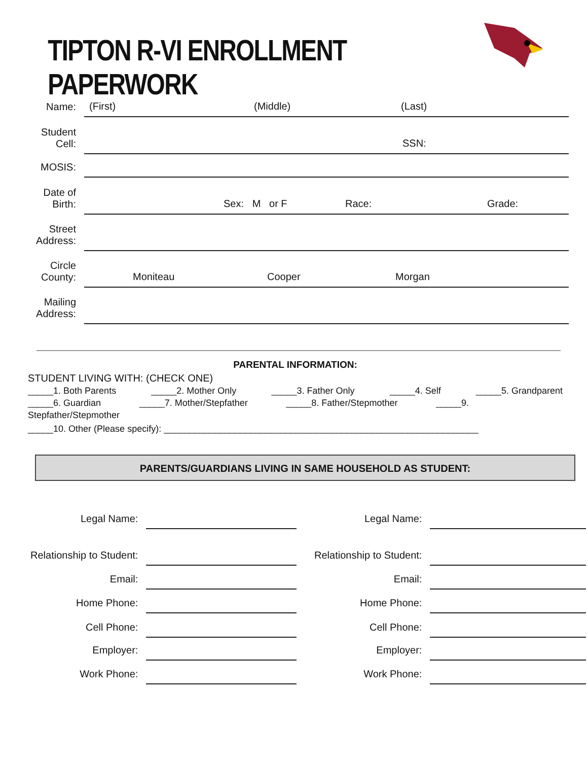TIPTON R-VI ENROLLMENT PAPERWORK
| Name: | (First) (Middle) (Last) |
| Student Cell: | SSN: |
| MOSIS: | |
| Date of Birth: | Sex: M or F Race: Grade: |
| Street Address: | |
| Circle County: | Moniteau Cooper Morgan |
| Mailing Address: | |
PARENTAL INFORMATION:
STUDENT LIVING WITH: (CHECK ONE)
_____1. Both Parents _____2. Mother Only _____3. Father Only _____4. Self _____5. Grandparent
_____6. Guardian _____7. Mother/Stepfather _____8. Father/Stepmother _____9.
Stepfather/Stepmother
_____10. Other (Please specify): ______________________________________________________________
PARENTS/GUARDIANS LIVING IN SAME HOUSEHOLD AS STUDENT:
| Legal Name: | |
| Relationship to Student: | |
| Email: | |
| Home Phone: | |
| Cell Phone: | |
| Employer: | |
| Work Phone: | |
| Legal Name: | |
| Relationship to Student: | |
| Email: | |
| Home Phone: | |
| Cell Phone: | |
| Employer: | |
| Work Phone: | |